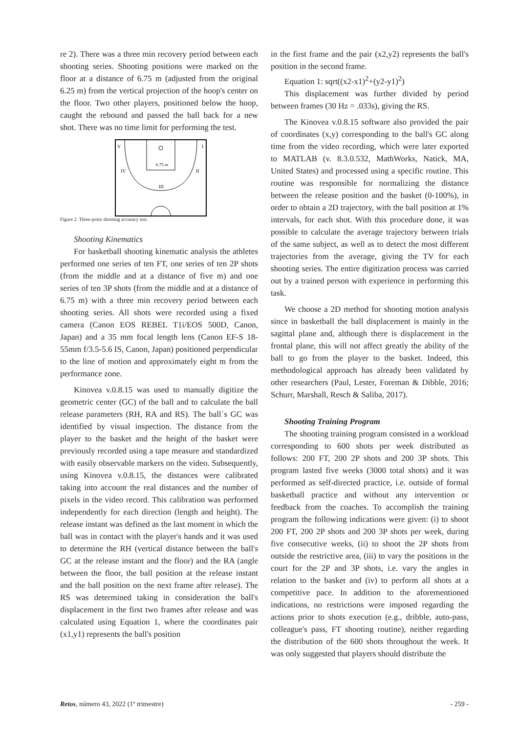re 2). There was a three min recovery period between each shooting series. Shooting positions were marked on the floor at a distance of 6.75 m (adjusted from the original 6.25 m) from the vertical projection of the hoop's center on the floor. Two other players, positioned below the hoop, caught the rebound and passed the ball back for a new shot. There was no time limit for performing the test.
V
I
6.75 m
IV
II
III
Figure 2. Three-point shooting accuracy test.
Shooting Kinematics
For basketball shooting kinematic analysis the athletes performed one series of ten FT, one series of ten 2P shots (from the middle and at a distance of five m) and one series of ten 3P shots (from the middle and at a distance of 6.75 m) with a three min recovery period between each shooting series. All shots were recorded using a fixed camera (Canon EOS REBEL T1i/EOS 500D, Canon, Japan) and a 35 mm focal length lens (Canon EF-S 18-55mm f/3.5-5.6 IS, Canon, Japan) positioned perpendicular to the line of motion and approximately eight m from the performance zone.
Kinovea v.0.8.15 was used to manually digitize the geometric center (GC) of the ball and to calculate the ball release parameters (RH, RA and RS). The ball´s GC was identified by visual inspection. The distance from the player to the basket and the height of the basket were previously recorded using a tape measure and standardized with easily observable markers on the video. Subsequently, using Kinovea v.0.8.15, the distances were calibrated taking into account the real distances and the number of pixels in the video record. This calibration was performed independently for each direction (length and height). The release instant was defined as the last moment in which the ball was in contact with the player's hands and it was used to determine the RH (vertical distance between the ball's GC at the release instant and the floor) and the RA (angle between the floor, the ball position at the release instant and the ball position on the next frame after release). The RS was determined taking in consideration the ball's displacement in the first two frames after release and was calculated using Equation 1, where the coordinates pair (x1,y1) represents the ball's position
in the first frame and the pair (x2,y2) represents the ball's position in the second frame.
Equation 1: sqrt((x2-x1)<sup>2</sup>+(y2-y1)<sup>2</sup>)
This displacement was further divided by period between frames (30 Hz = .033s), giving the RS.
The Kinovea v.0.8.15 software also provided the pair of coordinates (x,y) corresponding to the ball's GC along time from the video recording, which were later exported to MATLAB (v. 8.3.0.532, MathWorks, Natick, MA, United States) and processed using a specific routine. This routine was responsible for normalizing the distance between the release position and the basket (0-100%), in order to obtain a 2D trajectory, with the ball position at 1% intervals, for each shot. With this procedure done, it was possible to calculate the average trajectory between trials of the same subject, as well as to detect the most different trajectories from the average, giving the TV for each shooting series. The entire digitization process was carried out by a trained person with experience in performing this task.
We choose a 2D method for shooting motion analysis since in basketball the ball displacement is mainly in the sagittal plane and, although there is displacement in the frontal plane, this will not affect greatly the ability of the ball to go from the player to the basket. Indeed, this methodological approach has already been validated by other researchers (Paul, Lester, Foreman & Dibble, 2016; Schurr, Marshall, Resch & Saliba, 2017).
Shooting Training Program
The shooting training program consisted in a workload corresponding to 600 shots per week distributed as follows: 200 FT, 200 2P shots and 200 3P shots. This program lasted five weeks (3000 total shots) and it was performed as self-directed practice, i.e. outside of formal basketball practice and without any intervention or feedback from the coaches. To accomplish the training program the following indications were given: (i) to shoot 200 FT, 200 2P shots and 200 3P shots per week, during five consecutive weeks, (ii) to shoot the 2P shots from outside the restrictive area, (iii) to vary the positions in the court for the 2P and 3P shots, i.e. vary the angles in relation to the basket and (iv) to perform all shots at a competitive pace. In addition to the aforementioned indications, no restrictions were imposed regarding the actions prior to shots execution (e.g., dribble, auto-pass, colleague's pass, FT shooting routine), neither regarding the distribution of the 600 shots throughout the week. It was only suggested that players should distribute the
Retos, número 43, 2022 (1º trimestre) - 259 -